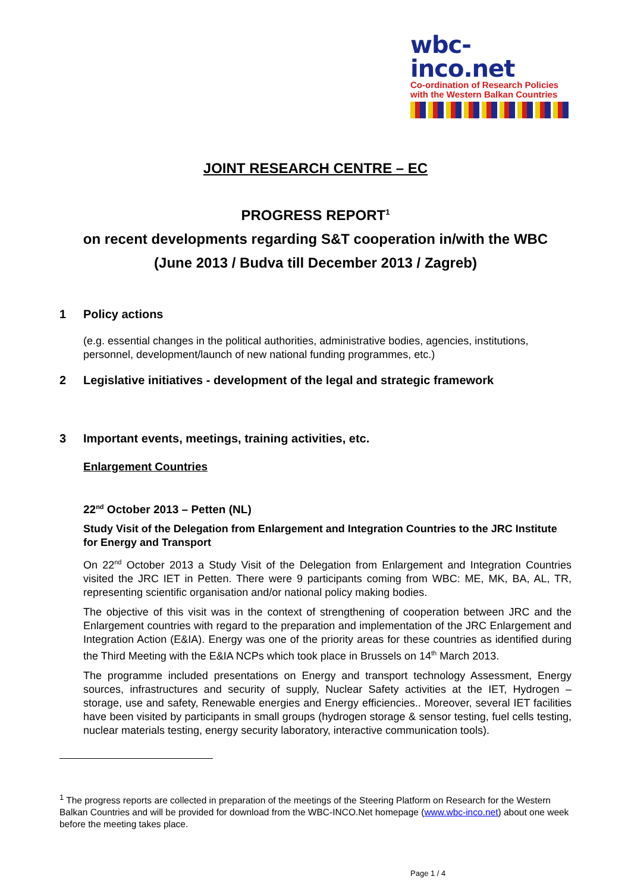wbc-inco.net
Co-ordination of Research Policies
with the Western Balkan Countries
JOINT RESEARCH CENTRE – EC
PROGRESS REPORT<sup>1</sup>
on recent developments regarding S&T cooperation in/with the WBC
(June 2013 / Budva till December 2013 / Zagreb)
1 Policy actions
(e.g. essential changes in the political authorities, administrative bodies, agencies, institutions, personnel, development/launch of new national funding programmes, etc.)
2 Legislative initiatives - development of the legal and strategic framework
3 Important events, meetings, training activities, etc.
Enlargement Countries
22<sup>nd</sup> October 2013 – Petten (NL)
Study Visit of the Delegation from Enlargement and Integration Countries to the JRC Institute for Energy and Transport
On 22<sup>nd</sup> October 2013 a Study Visit of the Delegation from Enlargement and Integration Countries visited the JRC IET in Petten. There were 9 participants coming from WBC: ME, MK, BA, AL, TR, representing scientific organisation and/or national policy making bodies.
The objective of this visit was in the context of strengthening of cooperation between JRC and the Enlargement countries with regard to the preparation and implementation of the JRC Enlargement and Integration Action (E&IA). Energy was one of the priority areas for these countries as identified during the Third Meeting with the E&IA NCPs which took place in Brussels on 14<sup>th</sup> March 2013.
The programme included presentations on Energy and transport technology Assessment, Energy sources, infrastructures and security of supply, Nuclear Safety activities at the IET, Hydrogen – storage, use and safety, Renewable energies and Energy efficiencies.. Moreover, several IET facilities have been visited by participants in small groups (hydrogen storage & sensor testing, fuel cells testing, nuclear materials testing, energy security laboratory, interactive communication tools).
<sup>1</sup> The progress reports are collected in preparation of the meetings of the Steering Platform on Research for the Western Balkan Countries and will be provided for download from the WBC-INCO.Net homepage (www.wbc-inco.net) about one week before the meeting takes place.
Page 1 / 4